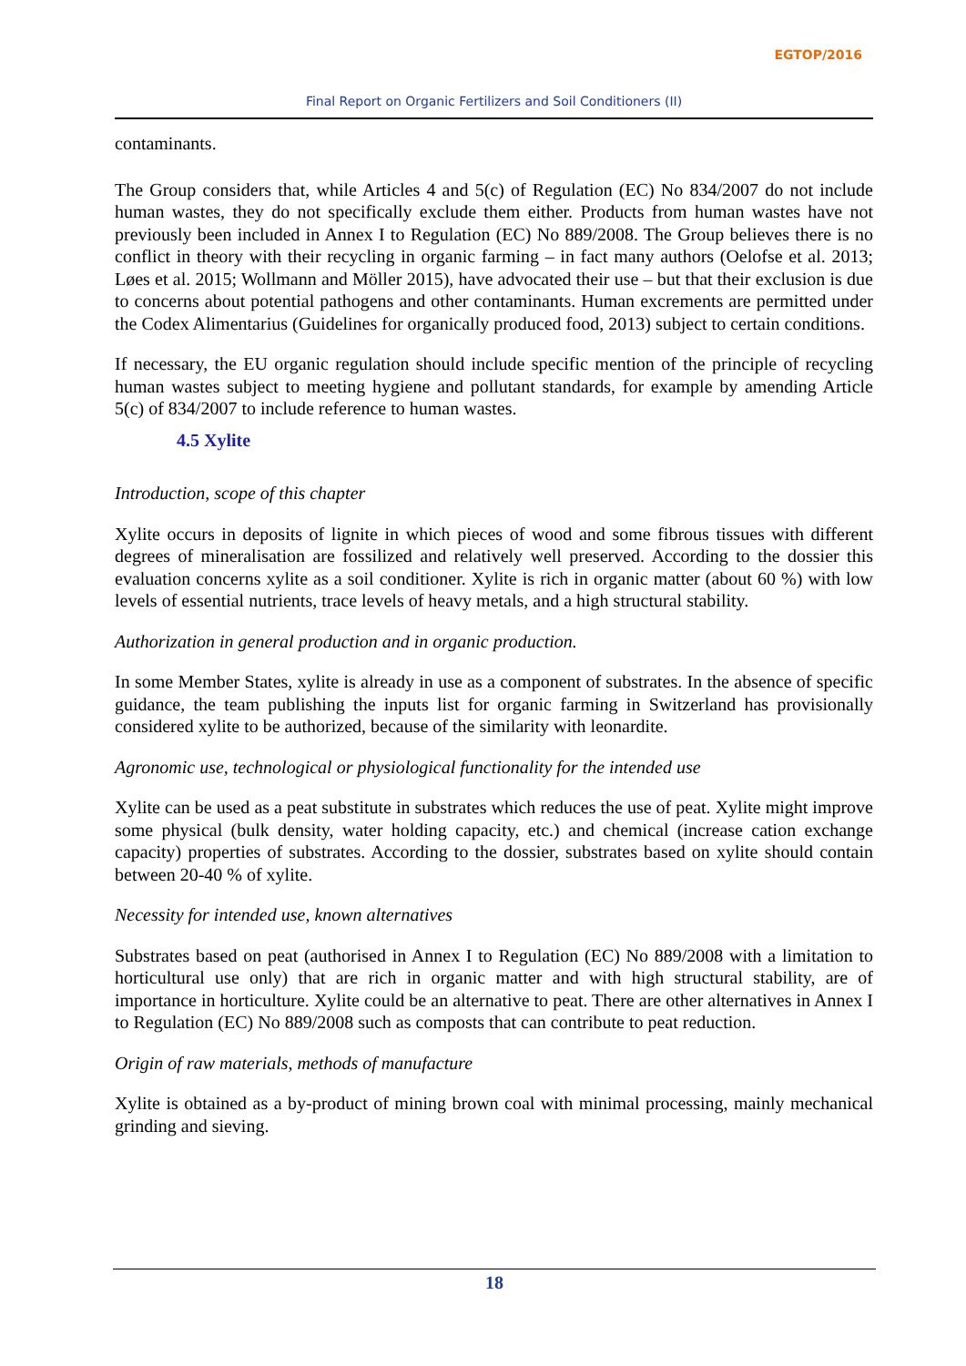EGTOP/2016
Final Report on Organic Fertilizers and Soil Conditioners (II)
contaminants.
The Group considers that, while Articles 4 and 5(c) of Regulation (EC) No 834/2007 do not include human wastes, they do not specifically exclude them either. Products from human wastes have not previously been included in Annex I to Regulation (EC) No 889/2008. The Group believes there is no conflict in theory with their recycling in organic farming – in fact many authors (Oelofse et al. 2013; Løes et al. 2015; Wollmann and Möller 2015), have advocated their use – but that their exclusion is due to concerns about potential pathogens and other contaminants. Human excrements are permitted under the Codex Alimentarius (Guidelines for organically produced food, 2013) subject to certain conditions.
If necessary, the EU organic regulation should include specific mention of the principle of recycling human wastes subject to meeting hygiene and pollutant standards, for example by amending Article 5(c) of 834/2007 to include reference to human wastes.
4.5 Xylite
Introduction, scope of this chapter
Xylite occurs in deposits of lignite in which pieces of wood and some fibrous tissues with different degrees of mineralisation are fossilized and relatively well preserved. According to the dossier this evaluation concerns xylite as a soil conditioner. Xylite is rich in organic matter (about 60 %) with low levels of essential nutrients, trace levels of heavy metals, and a high structural stability.
Authorization in general production and in organic production.
In some Member States, xylite is already in use as a component of substrates. In the absence of specific guidance, the team publishing the inputs list for organic farming in Switzerland has provisionally considered xylite to be authorized, because of the similarity with leonardite.
Agronomic use, technological or physiological functionality for the intended use
Xylite can be used as a peat substitute in substrates which reduces the use of peat. Xylite might improve some physical (bulk density, water holding capacity, etc.) and chemical (increase cation exchange capacity) properties of substrates. According to the dossier, substrates based on xylite should contain between 20-40 % of xylite.
Necessity for intended use, known alternatives
Substrates based on peat (authorised in Annex I to Regulation (EC) No 889/2008 with a limitation to horticultural use only) that are rich in organic matter and with high structural stability, are of importance in horticulture. Xylite could be an alternative to peat. There are other alternatives in Annex I to Regulation (EC) No 889/2008 such as composts that can contribute to peat reduction.
Origin of raw materials, methods of manufacture
Xylite is obtained as a by-product of mining brown coal with minimal processing, mainly mechanical grinding and sieving.
18